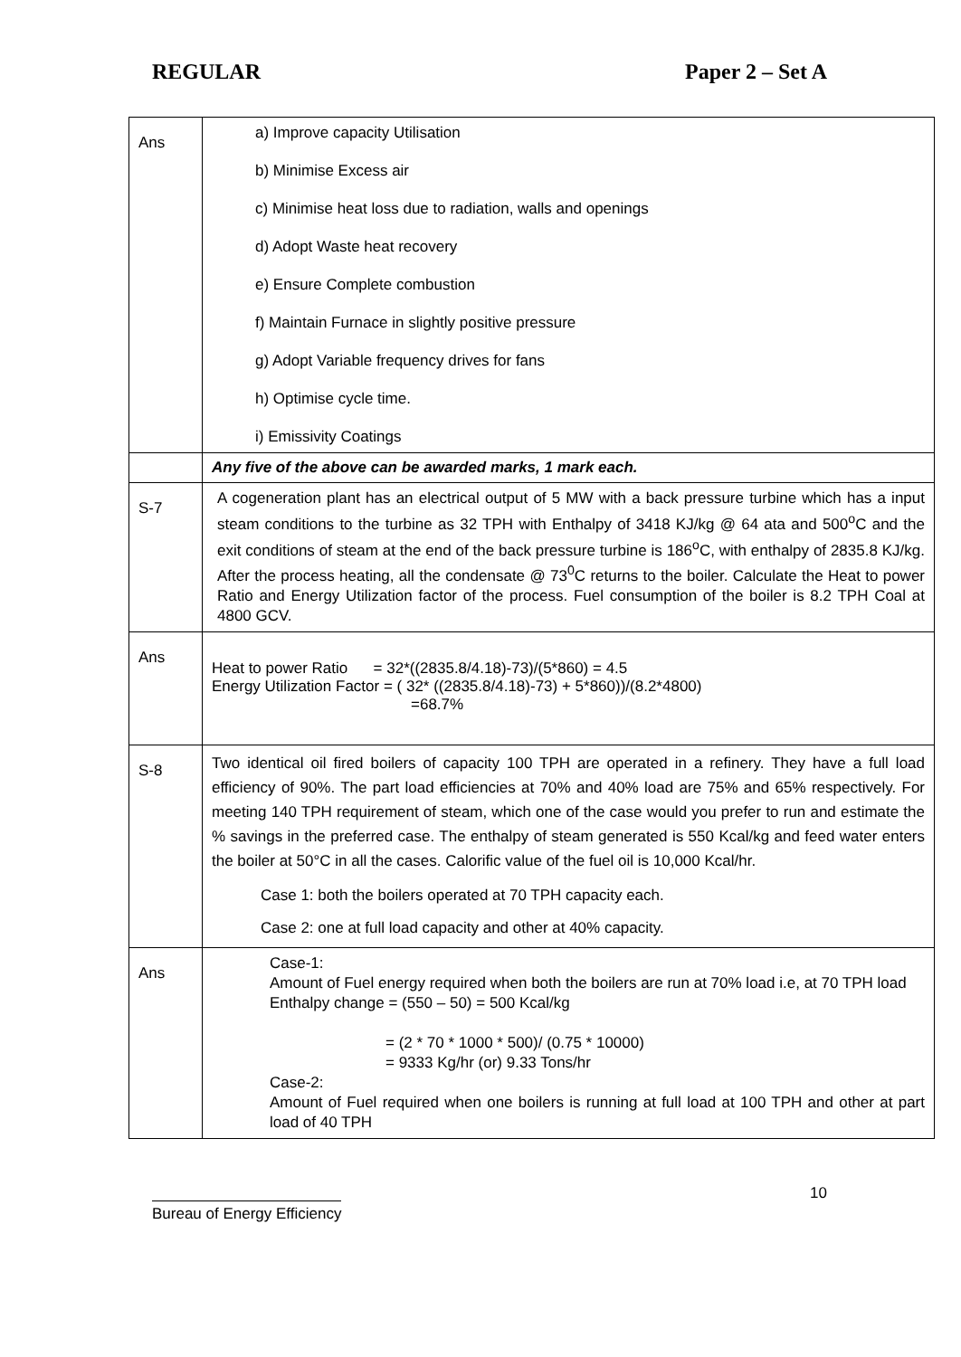REGULAR Paper 2 – Set A
| Ans | a) Improve capacity Utilisation b) Minimise Excess air c) Minimise heat loss due to radiation, walls and openings d) Adopt Waste heat recovery e) Ensure Complete combustion f) Maintain Furnace in slightly positive pressure g) Adopt Variable frequency drives for fans h) Optimise cycle time. i) Emissivity Coatings |
| | Any five of the above can be awarded marks, 1 mark each. |
| S-7 | A cogeneration plant has an electrical output of 5 MW with a back pressure turbine which has a input steam conditions to the turbine as 32 TPH with Enthalpy of 3418 KJ/kg @ 64 ata and 500<sup>o</sup>C and the exit conditions of steam at the end of the back pressure turbine is 186<sup>o</sup>C, with enthalpy of 2835.8 KJ/kg. After the process heating, all the condensate @ 73<sup>0</sup>C returns to the boiler. Calculate the Heat to power Ratio and Energy Utilization factor of the process. Fuel consumption of the boiler is 8.2 TPH Coal at 4800 GCV. |
| Ans | Heat to power Ratio = 32*((2835.8/4.18)-73)/(5*860) = 4.5 Energy Utilization Factor = ( 32* ((2835.8/4.18)-73) + 5*860))/(8.2*4800) =68.7% |
| S-8 | Two identical oil fired boilers of capacity 100 TPH are operated in a refinery. They have a full load efficiency of 90%. The part load efficiencies at 70% and 40% load are 75% and 65% respectively. For meeting 140 TPH requirement of steam, which one of the case would you prefer to run and estimate the % savings in the preferred case. The enthalpy of steam generated is 550 Kcal/kg and feed water enters the boiler at 50°C in all the cases. Calorific value of the fuel oil is 10,000 Kcal/hr. Case 1: both the boilers operated at 70 TPH capacity each. Case 2: one at full load capacity and other at 40% capacity. |
| Ans | Case-1: Amount of Fuel energy required when both the boilers are run at 70% load i.e, at 70 TPH load Enthalpy change = (550 – 50) = 500 Kcal/kg = (2 * 70 * 1000 * 500)/ (0.75 * 10000) = 9333 Kg/hr (or) 9.33 Tons/hr Case-2: Amount of Fuel required when one boilers is running at full load at 100 TPH and other at part load of 40 TPH |
Bureau of Energy Efficiency 10